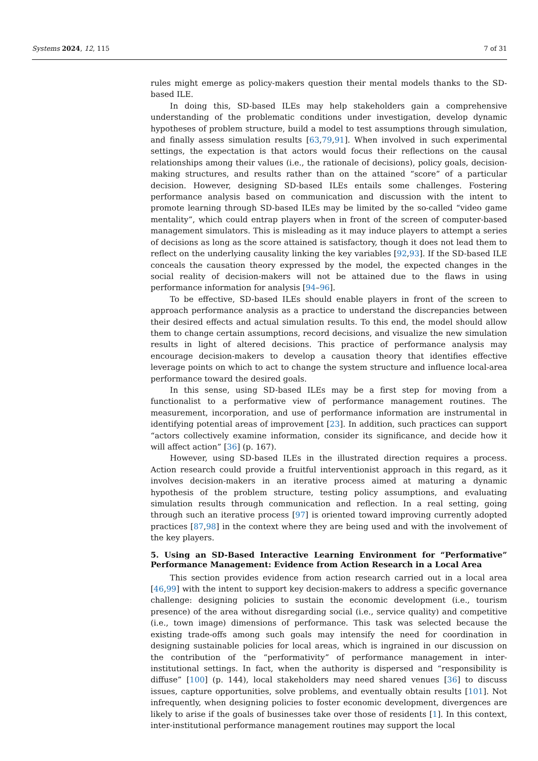Systems 2024, 12, 115 7 of 31
rules might emerge as policy-makers question their mental models thanks to the SD-based ILE.
In doing this, SD-based ILEs may help stakeholders gain a comprehensive understanding of the problematic conditions under investigation, develop dynamic hypotheses of problem structure, build a model to test assumptions through simulation, and finally assess simulation results [63,79,91]. When involved in such experimental settings, the expectation is that actors would focus their reflections on the causal relationships among their values (i.e., the rationale of decisions), policy goals, decision-making structures, and results rather than on the attained “score” of a particular decision. However, designing SD-based ILEs entails some challenges. Fostering performance analysis based on communication and discussion with the intent to promote learning through SD-based ILEs may be limited by the so-called “video game mentality”, which could entrap players when in front of the screen of computer-based management simulators. This is misleading as it may induce players to attempt a series of decisions as long as the score attained is satisfactory, though it does not lead them to reflect on the underlying causality linking the key variables [92,93]. If the SD-based ILE conceals the causation theory expressed by the model, the expected changes in the social reality of decision-makers will not be attained due to the flaws in using performance information for analysis [94–96].
To be effective, SD-based ILEs should enable players in front of the screen to approach performance analysis as a practice to understand the discrepancies between their desired effects and actual simulation results. To this end, the model should allow them to change certain assumptions, record decisions, and visualize the new simulation results in light of altered decisions. This practice of performance analysis may encourage decision-makers to develop a causation theory that identifies effective leverage points on which to act to change the system structure and influence local-area performance toward the desired goals.
In this sense, using SD-based ILEs may be a first step for moving from a functionalist to a performative view of performance management routines. The measurement, incorporation, and use of performance information are instrumental in identifying potential areas of improvement [23]. In addition, such practices can support “actors collectively examine information, consider its significance, and decide how it will affect action” [36] (p. 167).
However, using SD-based ILEs in the illustrated direction requires a process. Action research could provide a fruitful interventionist approach in this regard, as it involves decision-makers in an iterative process aimed at maturing a dynamic hypothesis of the problem structure, testing policy assumptions, and evaluating simulation results through communication and reflection. In a real setting, going through such an iterative process [97] is oriented toward improving currently adopted practices [87,98] in the context where they are being used and with the involvement of the key players.
5. Using an SD-Based Interactive Learning Environment for “Performative” Performance Management: Evidence from Action Research in a Local Area
This section provides evidence from action research carried out in a local area [46,99] with the intent to support key decision-makers to address a specific governance challenge: designing policies to sustain the economic development (i.e., tourism presence) of the area without disregarding social (i.e., service quality) and competitive (i.e., town image) dimensions of performance. This task was selected because the existing trade-offs among such goals may intensify the need for coordination in designing sustainable policies for local areas, which is ingrained in our discussion on the contribution of the “performativity” of performance management in inter-institutional settings. In fact, when the authority is dispersed and “responsibility is diffuse” [100] (p. 144), local stakeholders may need shared venues [36] to discuss issues, capture opportunities, solve problems, and eventually obtain results [101]. Not infrequently, when designing policies to foster economic development, divergences are likely to arise if the goals of businesses take over those of residents [1]. In this context, inter-institutional performance management routines may support the local